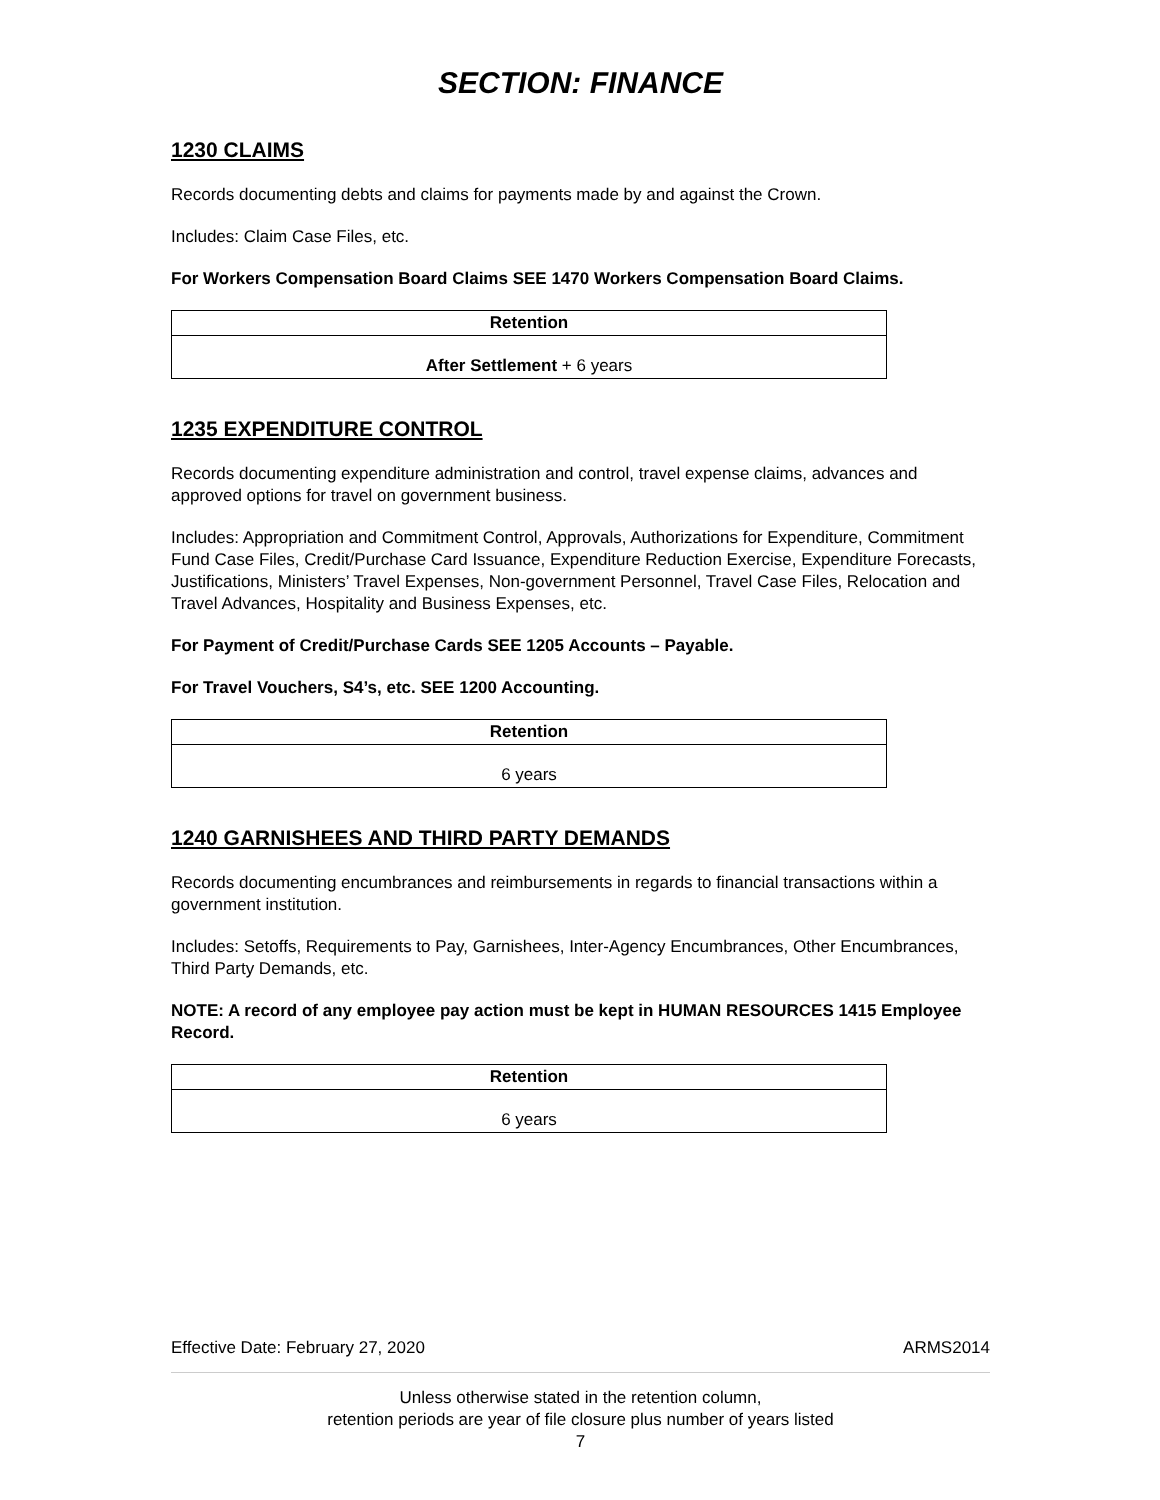SECTION: FINANCE
1230 CLAIMS
Records documenting debts and claims for payments made by and against the Crown.
Includes: Claim Case Files, etc.
For Workers Compensation Board Claims SEE 1470 Workers Compensation Board Claims.
| Retention |
| --- |
| After Settlement + 6 years |
1235 EXPENDITURE CONTROL
Records documenting expenditure administration and control, travel expense claims, advances and approved options for travel on government business.
Includes: Appropriation and Commitment Control, Approvals, Authorizations for Expenditure, Commitment Fund Case Files, Credit/Purchase Card Issuance, Expenditure Reduction Exercise, Expenditure Forecasts, Justifications, Ministers’ Travel Expenses, Non-government Personnel, Travel Case Files, Relocation and Travel Advances, Hospitality and Business Expenses, etc.
For Payment of Credit/Purchase Cards SEE 1205 Accounts – Payable.
For Travel Vouchers, S4’s, etc. SEE 1200 Accounting.
| Retention |
| --- |
| 6 years |
1240 GARNISHEES AND THIRD PARTY DEMANDS
Records documenting encumbrances and reimbursements in regards to financial transactions within a government institution.
Includes: Setoffs, Requirements to Pay, Garnishees, Inter-Agency Encumbrances, Other Encumbrances, Third Party Demands, etc.
NOTE: A record of any employee pay action must be kept in HUMAN RESOURCES 1415 Employee Record.
| Retention |
| --- |
| 6 years |
Effective Date: February 27, 2020 ARMS2014
Unless otherwise stated in the retention column,
retention periods are year of file closure plus number of years listed
7